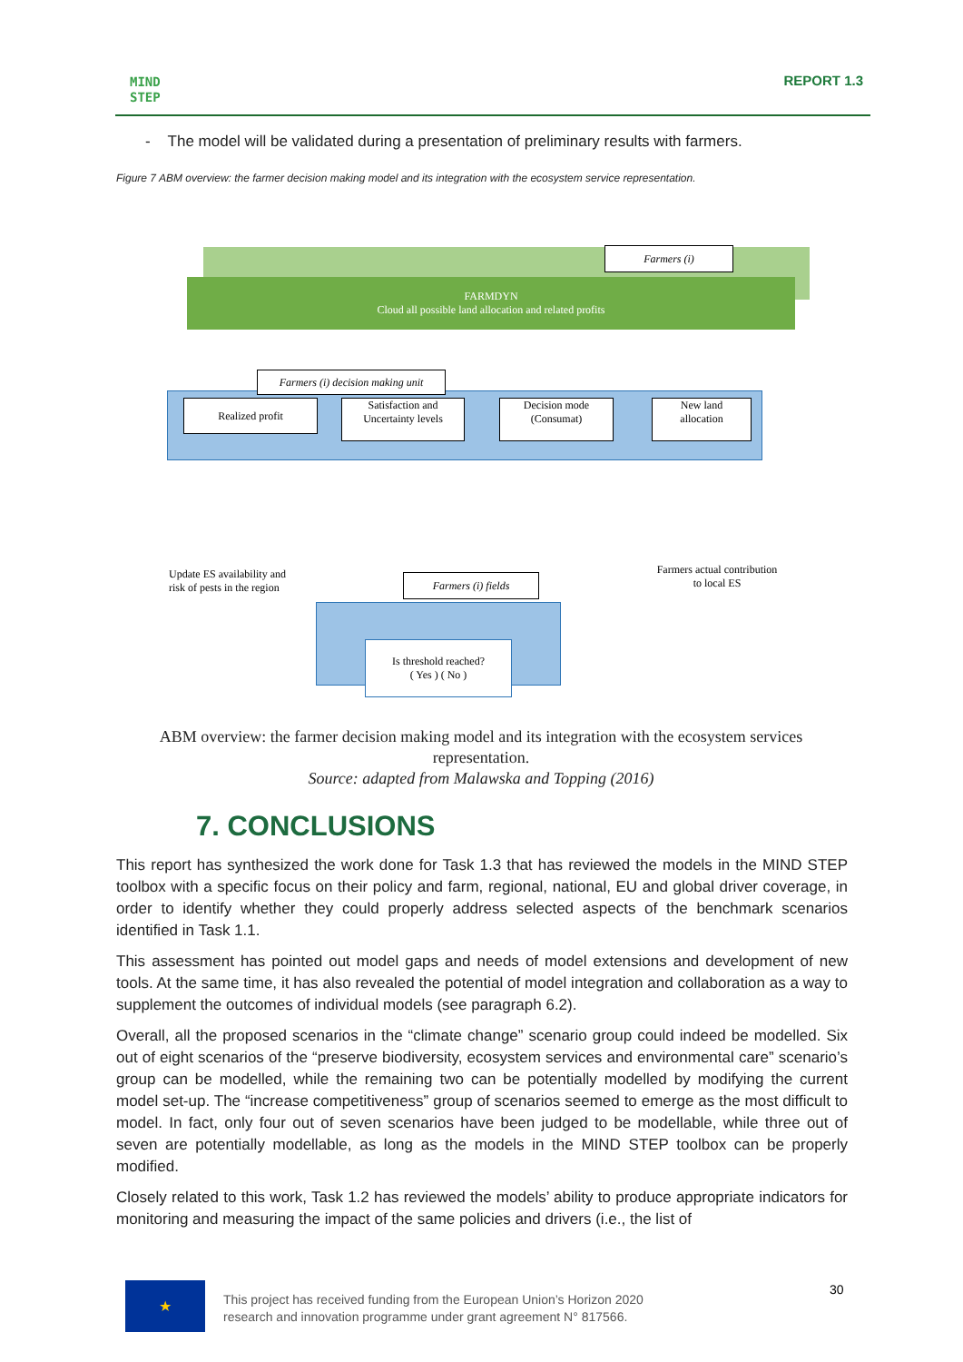MIND
STEP
REPORT 1.3
- The model will be validated during a presentation of preliminary results with farmers.
Figure 7 ABM overview: the farmer decision making model and its integration with the ecosystem service representation.
FARMDYN
Cloud all possible land allocation and related profits
Farmers (i)
Farmers (i) decision making unit
Realized profit
Satisfaction and
Uncertainty levels
Decision mode
(Consumat)
New land
allocation
Update ES availability and risk of pests in the region
Farmers actual contribution to local ES
Farmers (i) fields
Is threshold reached?
( Yes ) ( No )
ABM overview: the farmer decision making model and its integration with the ecosystem services representation.
Source: adapted from Malawska and Topping (2016)
7. CONCLUSIONS
This report has synthesized the work done for Task 1.3 that has reviewed the models in the MIND STEP toolbox with a specific focus on their policy and farm, regional, national, EU and global driver coverage, in order to identify whether they could properly address selected aspects of the benchmark scenarios identified in Task 1.1.
This assessment has pointed out model gaps and needs of model extensions and development of new tools. At the same time, it has also revealed the potential of model integration and collaboration as a way to supplement the outcomes of individual models (see paragraph 6.2).
Overall, all the proposed scenarios in the “climate change” scenario group could indeed be modelled. Six out of eight scenarios of the “preserve biodiversity, ecosystem services and environmental care” scenario’s group can be modelled, while the remaining two can be potentially modelled by modifying the current model set-up. The “increase competitiveness” group of scenarios seemed to emerge as the most difficult to model. In fact, only four out of seven scenarios have been judged to be modellable, while three out of seven are potentially modellable, as long as the models in the MIND STEP toolbox can be properly modified.
Closely related to this work, Task 1.2 has reviewed the models’ ability to produce appropriate indicators for monitoring and measuring the impact of the same policies and drivers (i.e., the list of
★
This project has received funding from the European Union’s Horizon 2020
research and innovation programme under grant agreement N° 817566.
30